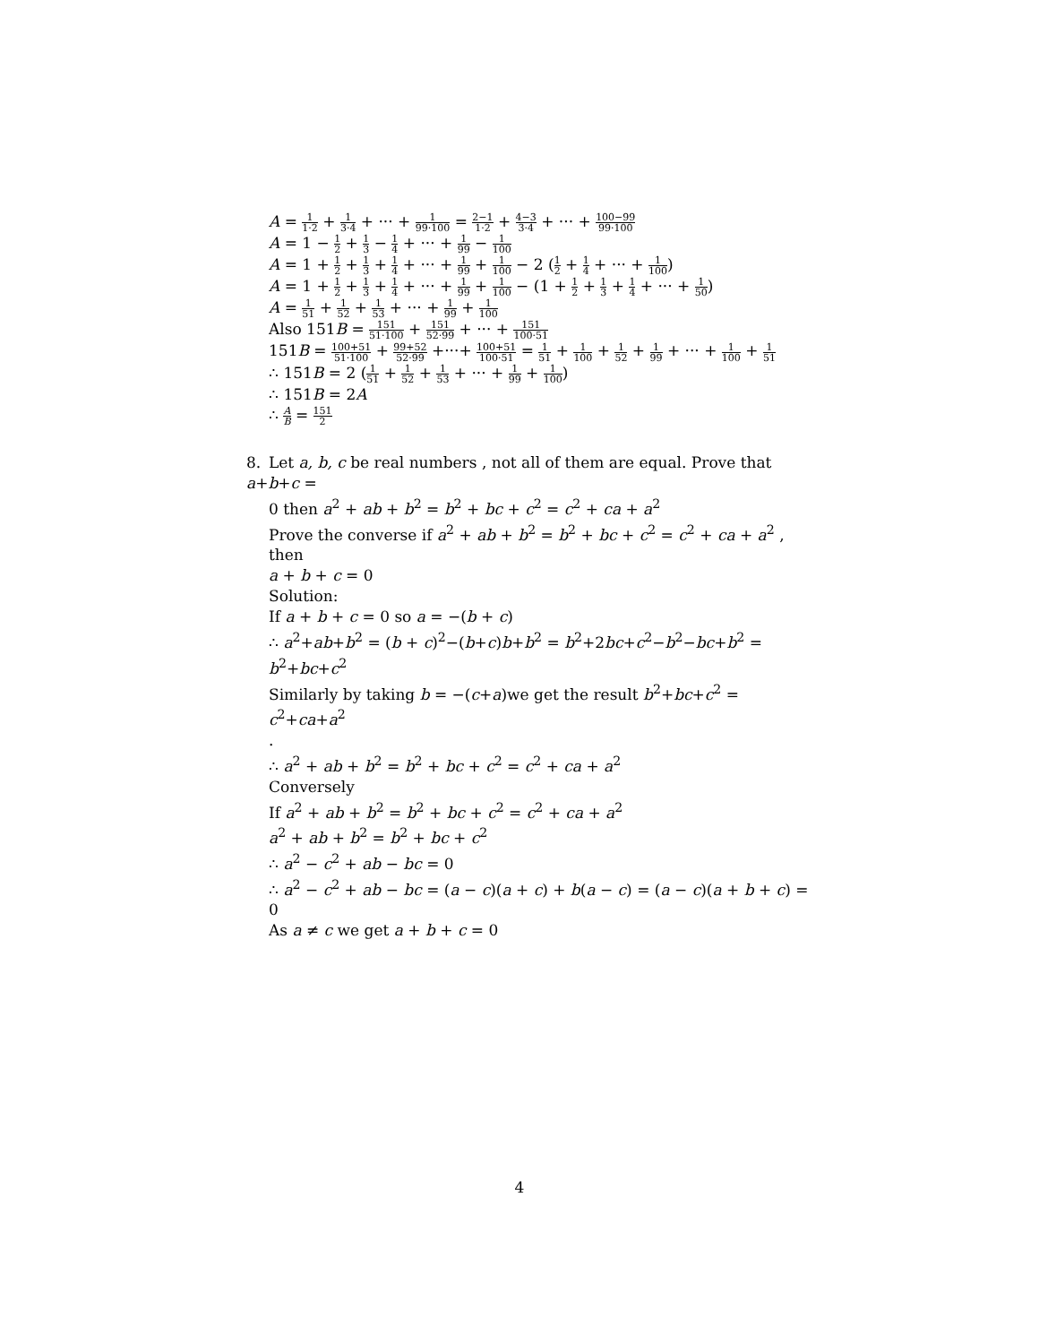A = 1 1·2 + 1 3·4 + ··· + 1 99·100 = 2−1 1·2 + 4−3 3·4 + ··· + 100−99 99·100
A = 1 − 1 2 + 1 3 − 1 4 + ··· + 1 99 − 1 100
A = 1 + 1 2 + 1 3 + 1 4 + ··· + 1 99 + 1 100 − 2 (1 2 + 1 4 + ··· + 1 100)
A = 1 + 1 2 + 1 3 + 1 4 + ··· + 1 99 + 1 100 − (1 + 1 2 + 1 3 + 1 4 + ··· + 1 50)
A = 1 51 + 1 52 + 1 53 + ··· + 1 99 + 1 100
Also 151B = 151 51·100 + 151 52·99 + ··· + 151 100·51
151B = 100+51 51·100 + 99+52 52·99 +···+ 100+51 100·51 = 1 51 + 1 100 + 1 52 + 1 99 + ··· + 1 100 + 1 51
∴ 151B = 2 (1 51 + 1 52 + 1 53 + ··· + 1 99 + 1 100)
∴ 151B = 2A
∴ A B = 151 2
8. Let a, b, c be real numbers , not all of them are equal. Prove that a+b+c =
0 then a<sup>2</sup> + ab + b<sup>2</sup> = b<sup>2</sup> + bc + c<sup>2</sup> = c<sup>2</sup> + ca + a<sup>2</sup>
Prove the converse if a<sup>2</sup> + ab + b<sup>2</sup> = b<sup>2</sup> + bc + c<sup>2</sup> = c<sup>2</sup> + ca + a<sup>2</sup> , then
a + b + c = 0
Solution:
If a + b + c = 0 so a = −(b + c)
∴ a<sup>2</sup>+ab+b<sup>2</sup> = (b + c)<sup>2</sup>−(b+c)b+b<sup>2</sup> = b<sup>2</sup>+2bc+c<sup>2</sup>−b<sup>2</sup>−bc+b<sup>2</sup> = b<sup>2</sup>+bc+c<sup>2</sup>
Similarly by taking b = −(c+a)we get the result b<sup>2</sup>+bc+c<sup>2</sup> = c<sup>2</sup>+ca+a<sup>2</sup>
.
∴ a<sup>2</sup> + ab + b<sup>2</sup> = b<sup>2</sup> + bc + c<sup>2</sup> = c<sup>2</sup> + ca + a<sup>2</sup>
Conversely
If a<sup>2</sup> + ab + b<sup>2</sup> = b<sup>2</sup> + bc + c<sup>2</sup> = c<sup>2</sup> + ca + a<sup>2</sup>
a<sup>2</sup> + ab + b<sup>2</sup> = b<sup>2</sup> + bc + c<sup>2</sup>
∴ a<sup>2</sup> − c<sup>2</sup> + ab − bc = 0
∴ a<sup>2</sup> − c<sup>2</sup> + ab − bc = (a − c)(a + c) + b(a − c) = (a − c)(a + b + c) = 0
As a ≠ c we get a + b + c = 0
4